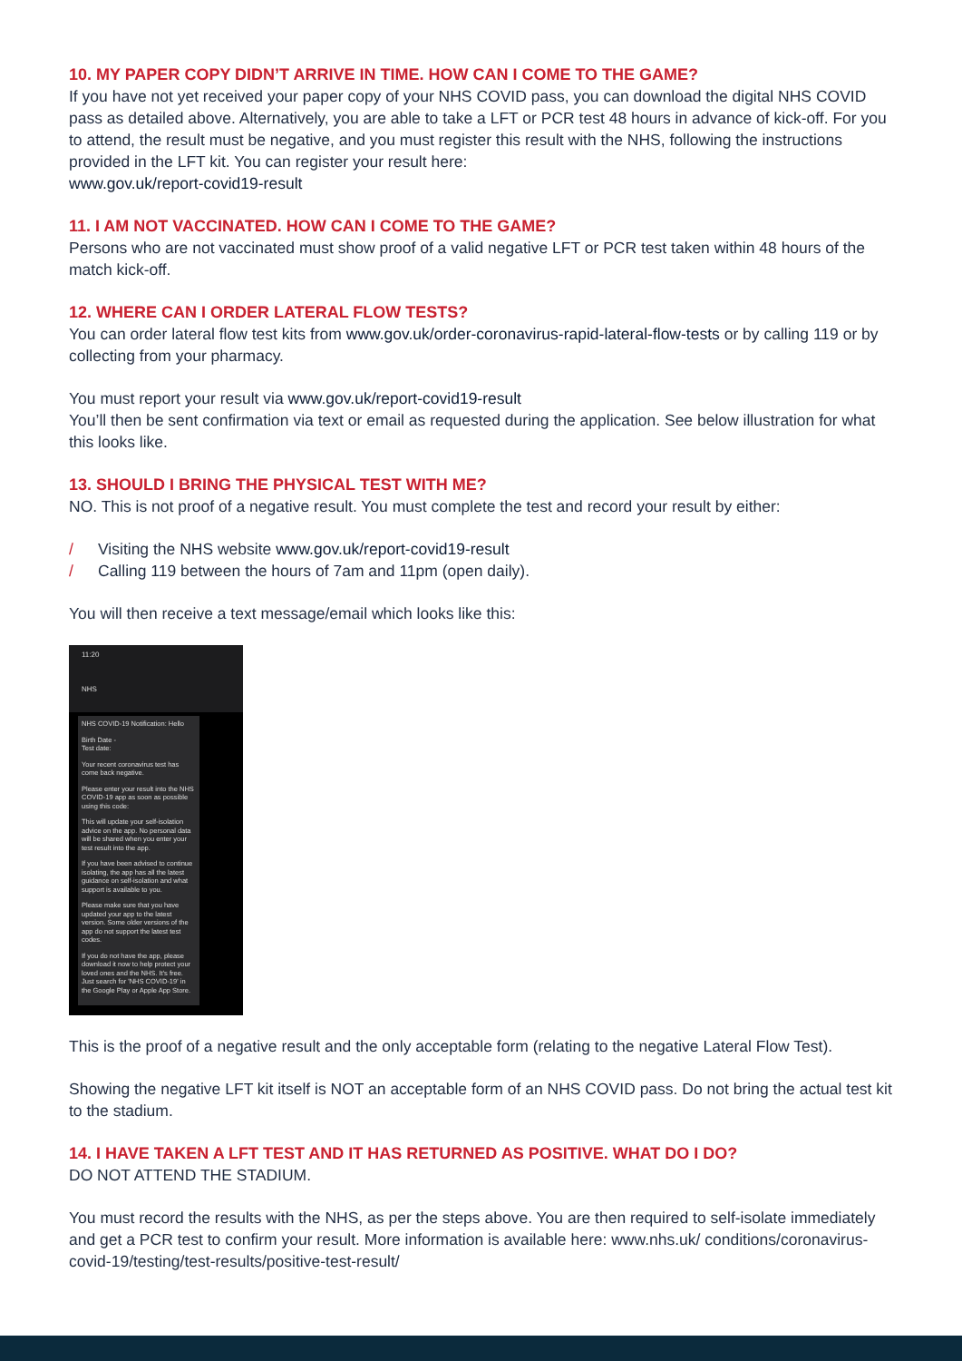10. MY PAPER COPY DIDN’T ARRIVE IN TIME. HOW CAN I COME TO THE GAME?
If you have not yet received your paper copy of your NHS COVID pass, you can download the digital NHS COVID pass as detailed above. Alternatively, you are able to take a LFT or PCR test 48 hours in advance of kick-off. For you to attend, the result must be negative, and you must register this result with the NHS, following the instructions provided in the LFT kit. You can register your result here:
www.gov.uk/report-covid19-result
11. I AM NOT VACCINATED. HOW CAN I COME TO THE GAME?
Persons who are not vaccinated must show proof of a valid negative LFT or PCR test taken within 48 hours of the match kick-off.
12. WHERE CAN I ORDER LATERAL FLOW TESTS?
You can order lateral flow test kits from www.gov.uk/order-coronavirus-rapid-lateral-flow-tests or by calling 119 or by collecting from your pharmacy.
You must report your result via www.gov.uk/report-covid19-result
You’ll then be sent confirmation via text or email as requested during the application. See below illustration for what this looks like.
13. SHOULD I BRING THE PHYSICAL TEST WITH ME?
NO. This is not proof of a negative result. You must complete the test and record your result by either:
/ Visiting the NHS website www.gov.uk/report-covid19-result
/ Calling 119 between the hours of 7am and 11pm (open daily).
You will then receive a text message/email which looks like this:
11:20
NHS
NHS COVID-19 Notification: Hello
Birth Date -
Test date:
Your recent coronavirus test has come back negative.
Please enter your result into the NHS COVID-19 app as soon as possible using this code:
This will update your self-isolation advice on the app. No personal data will be shared when you enter your test result into the app.
If you have been advised to continue isolating, the app has all the latest guidance on self-isolation and what support is available to you.
Please make sure that you have updated your app to the latest version. Some older versions of the app do not support the latest test codes.
If you do not have the app, please download it now to help protect your loved ones and the NHS. It's free. Just search for 'NHS COVID-19' in the Google Play or Apple App Store.
This is the proof of a negative result and the only acceptable form (relating to the negative Lateral Flow Test).
Showing the negative LFT kit itself is NOT an acceptable form of an NHS COVID pass. Do not bring the actual test kit to the stadium.
14. I HAVE TAKEN A LFT TEST AND IT HAS RETURNED AS POSITIVE. WHAT DO I DO?
DO NOT ATTEND THE STADIUM.
You must record the results with the NHS, as per the steps above. You are then required to self-isolate immediately and get a PCR test to confirm your result. More information is available here: www.nhs.uk/ conditions/coronavirus-covid-19/testing/test-results/positive-test-result/